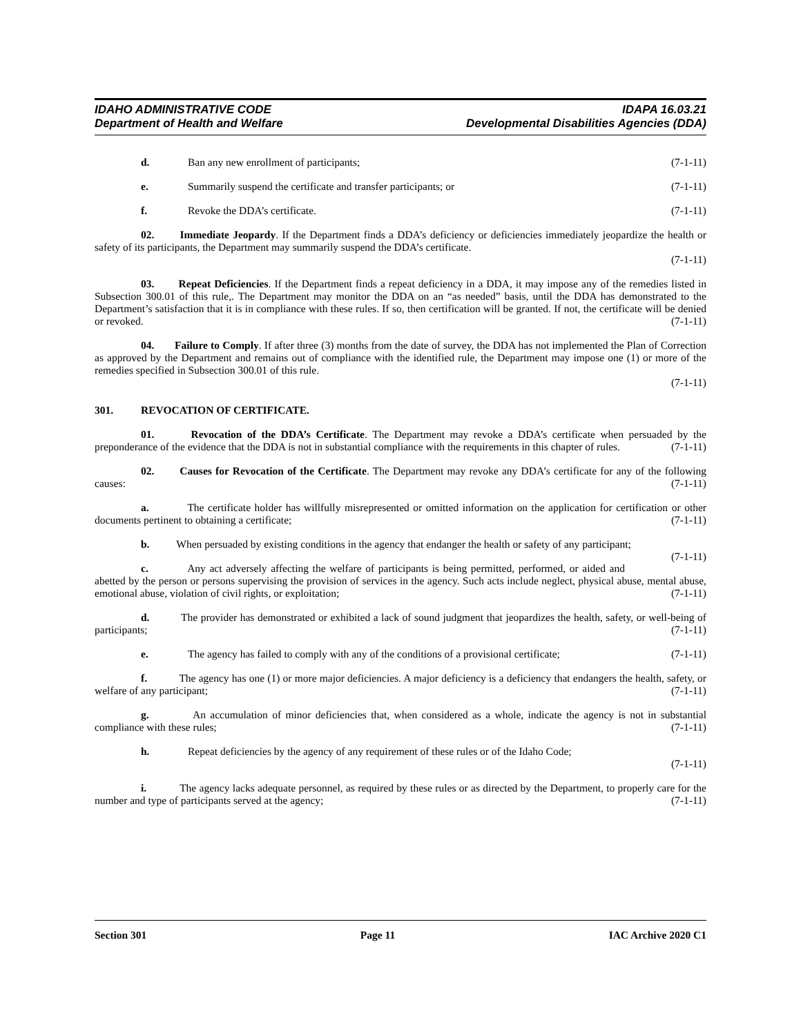IDAHO ADMINISTRATIVE CODE
Department of Health and Welfare
IDAPA 16.03.21
Developmental Disabilities Agencies (DDA)
d. Ban any new enrollment of participants; (7-1-11)
e. Summarily suspend the certificate and transfer participants; or (7-1-11)
f. Revoke the DDA’s certificate. (7-1-11)
02. Immediate Jeopardy. If the Department finds a DDA’s deficiency or deficiencies immediately jeopardize the health or safety of its participants, the Department may summarily suspend the DDA’s certificate.
(7-1-11)
03. Repeat Deficiencies. If the Department finds a repeat deficiency in a DDA, it may impose any of the remedies listed in Subsection 300.01 of this rule,. The Department may monitor the DDA on an “as needed” basis, until the DDA has demonstrated to the Department’s satisfaction that it is in compliance with these rules. If so, then certification will be granted. If not, the certificate will be denied or revoked. (7-1-11)
04. Failure to Comply. If after three (3) months from the date of survey, the DDA has not implemented the Plan of Correction as approved by the Department and remains out of compliance with the identified rule, the Department may impose one (1) or more of the remedies specified in Subsection 300.01 of this rule.
(7-1-11)
301. REVOCATION OF CERTIFICATE.
01. Revocation of the DDA’s Certificate. The Department may revoke a DDA’s certificate when persuaded by the preponderance of the evidence that the DDA is not in substantial compliance with the requirements in this chapter of rules. (7-1-11)
02. Causes for Revocation of the Certificate. The Department may revoke any DDA’s certificate for any of the following causes: (7-1-11)
a. The certificate holder has willfully misrepresented or omitted information on the application for certification or other documents pertinent to obtaining a certificate; (7-1-11)
b. When persuaded by existing conditions in the agency that endanger the health or safety of any participant; (7-1-11)
c. Any act adversely affecting the welfare of participants is being permitted, performed, or aided and abetted by the person or persons supervising the provision of services in the agency. Such acts include neglect, physical abuse, mental abuse, emotional abuse, violation of civil rights, or exploitation; (7-1-11)
d. The provider has demonstrated or exhibited a lack of sound judgment that jeopardizes the health, safety, or well-being of participants; (7-1-11)
e. The agency has failed to comply with any of the conditions of a provisional certificate; (7-1-11)
f. The agency has one (1) or more major deficiencies. A major deficiency is a deficiency that endangers the health, safety, or welfare of any participant; (7-1-11)
g. An accumulation of minor deficiencies that, when considered as a whole, indicate the agency is not in substantial compliance with these rules; (7-1-11)
h. Repeat deficiencies by the agency of any requirement of these rules or of the Idaho Code;
(7-1-11)
i. The agency lacks adequate personnel, as required by these rules or as directed by the Department, to properly care for the number and type of participants served at the agency; (7-1-11)
Section 301 Page 11 IAC Archive 2020 C1